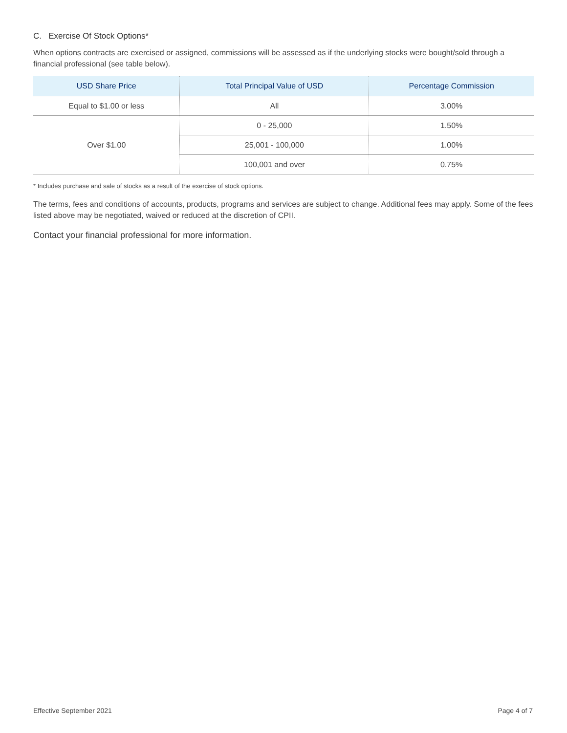C. Exercise Of Stock Options*
When options contracts are exercised or assigned, commissions will be assessed as if the underlying stocks were bought/sold through a financial professional (see table below).
| USD Share Price | Total Principal Value of USD | Percentage Commission |
| --- | --- | --- |
| Equal to $1.00 or less | All | 3.00% |
| Over $1.00 | 0 - 25,000 | 1.50% |
| | 25,001 - 100,000 | 1.00% |
| | 100,001 and over | 0.75% |
* Includes purchase and sale of stocks as a result of the exercise of stock options.
The terms, fees and conditions of accounts, products, programs and services are subject to change. Additional fees may apply. Some of the fees listed above may be negotiated, waived or reduced at the discretion of CPII.
Contact your financial professional for more information.
Effective September 2021 Page 4 of 7